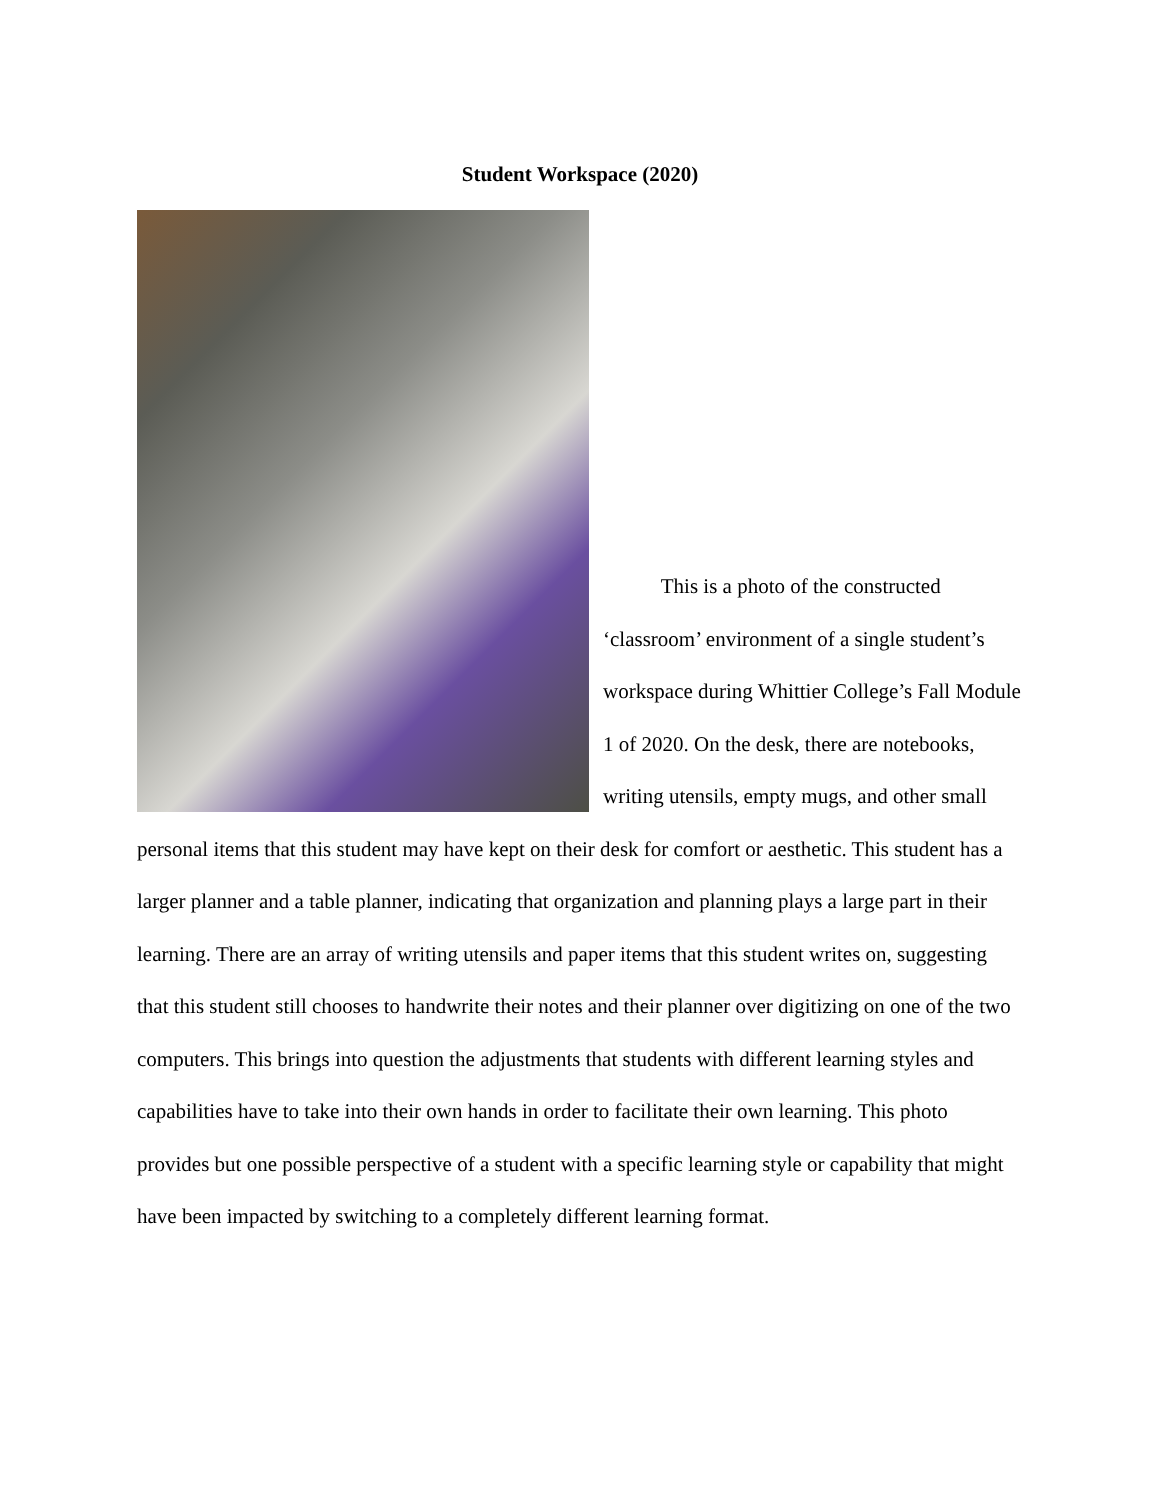Student Workspace (2020)
This is a photo of the constructed ‘classroom’ environment of a single student’s workspace during Whittier College’s Fall Module 1 of 2020. On the desk, there are notebooks, writing utensils, empty mugs, and other small personal items that this student may have kept on their desk for comfort or aesthetic. This student has a larger planner and a table planner, indicating that organization and planning plays a large part in their learning. There are an array of writing utensils and paper items that this student writes on, suggesting that this student still chooses to handwrite their notes and their planner over digitizing on one of the two computers. This brings into question the adjustments that students with different learning styles and capabilities have to take into their own hands in order to facilitate their own learning. This photo provides but one possible perspective of a student with a specific learning style or capability that might have been impacted by switching to a completely different learning format.